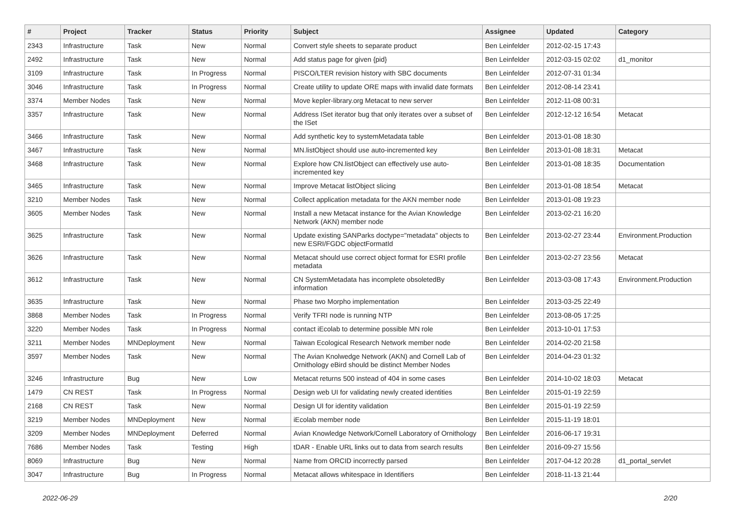| # | Project | Tracker | Status | Priority | Subject | Assignee | Updated | Category |
| --- | --- | --- | --- | --- | --- | --- | --- | --- |
| 2343 | Infrastructure | Task | New | Normal | Convert style sheets to separate product | Ben Leinfelder | 2012-02-15 17:43 | |
| 2492 | Infrastructure | Task | New | Normal | Add status page for given {pid} | Ben Leinfelder | 2012-03-15 02:02 | d1_monitor |
| 3109 | Infrastructure | Task | In Progress | Normal | PISCO/LTER revision history with SBC documents | Ben Leinfelder | 2012-07-31 01:34 | |
| 3046 | Infrastructure | Task | In Progress | Normal | Create utility to update ORE maps with invalid date formats | Ben Leinfelder | 2012-08-14 23:41 | |
| 3374 | Member Nodes | Task | New | Normal | Move kepler-library.org Metacat to new server | Ben Leinfelder | 2012-11-08 00:31 | |
| 3357 | Infrastructure | Task | New | Normal | Address ISet iterator bug that only iterates over a subset of the ISet | Ben Leinfelder | 2012-12-12 16:54 | Metacat |
| 3466 | Infrastructure | Task | New | Normal | Add synthetic key to systemMetadata table | Ben Leinfelder | 2013-01-08 18:30 | |
| 3467 | Infrastructure | Task | New | Normal | MN.listObject should use auto-incremented key | Ben Leinfelder | 2013-01-08 18:31 | Metacat |
| 3468 | Infrastructure | Task | New | Normal | Explore how CN.listObject can effectively use auto-incremented key | Ben Leinfelder | 2013-01-08 18:35 | Documentation |
| 3465 | Infrastructure | Task | New | Normal | Improve Metacat listObject slicing | Ben Leinfelder | 2013-01-08 18:54 | Metacat |
| 3210 | Member Nodes | Task | New | Normal | Collect application metadata for the AKN member node | Ben Leinfelder | 2013-01-08 19:23 | |
| 3605 | Member Nodes | Task | New | Normal | Install a new Metacat instance for the Avian Knowledge Network (AKN) member node | Ben Leinfelder | 2013-02-21 16:20 | |
| 3625 | Infrastructure | Task | New | Normal | Update existing SANParks doctype="metadata" objects to new ESRI/FGDC objectFormatId | Ben Leinfelder | 2013-02-27 23:44 | Environment.Production |
| 3626 | Infrastructure | Task | New | Normal | Metacat should use correct object format for ESRI profile metadata | Ben Leinfelder | 2013-02-27 23:56 | Metacat |
| 3612 | Infrastructure | Task | New | Normal | CN SystemMetadata has incomplete obsoletedBy information | Ben Leinfelder | 2013-03-08 17:43 | Environment.Production |
| 3635 | Infrastructure | Task | New | Normal | Phase two Morpho implementation | Ben Leinfelder | 2013-03-25 22:49 | |
| 3868 | Member Nodes | Task | In Progress | Normal | Verify TFRI node is running NTP | Ben Leinfelder | 2013-08-05 17:25 | |
| 3220 | Member Nodes | Task | In Progress | Normal | contact iEcolab to determine possible MN role | Ben Leinfelder | 2013-10-01 17:53 | |
| 3211 | Member Nodes | MNDeployment | New | Normal | Taiwan Ecological Research Network member node | Ben Leinfelder | 2014-02-20 21:58 | |
| 3597 | Member Nodes | Task | New | Normal | The Avian Knolwedge Network (AKN) and Cornell Lab of Ornithology eBird should be distinct Member Nodes | Ben Leinfelder | 2014-04-23 01:32 | |
| 3246 | Infrastructure | Bug | New | Low | Metacat returns 500 instead of 404 in some cases | Ben Leinfelder | 2014-10-02 18:03 | Metacat |
| 1479 | CN REST | Task | In Progress | Normal | Design web UI for validating newly created identities | Ben Leinfelder | 2015-01-19 22:59 | |
| 2168 | CN REST | Task | New | Normal | Design UI for identity validation | Ben Leinfelder | 2015-01-19 22:59 | |
| 3219 | Member Nodes | MNDeployment | New | Normal | iEcolab member node | Ben Leinfelder | 2015-11-19 18:01 | |
| 3209 | Member Nodes | MNDeployment | Deferred | Normal | Avian Knowledge Network/Cornell Laboratory of Ornithology | Ben Leinfelder | 2016-06-17 19:31 | |
| 7686 | Member Nodes | Task | Testing | High | tDAR - Enable URL links out to data from search results | Ben Leinfelder | 2016-09-27 15:56 | |
| 8069 | Infrastructure | Bug | New | Normal | Name from ORCID incorrectly parsed | Ben Leinfelder | 2017-04-12 20:28 | d1_portal_servlet |
| 3047 | Infrastructure | Bug | In Progress | Normal | Metacat allows whitespace in Identifiers | Ben Leinfelder | 2018-11-13 21:44 | |
2022-06-29 2/20